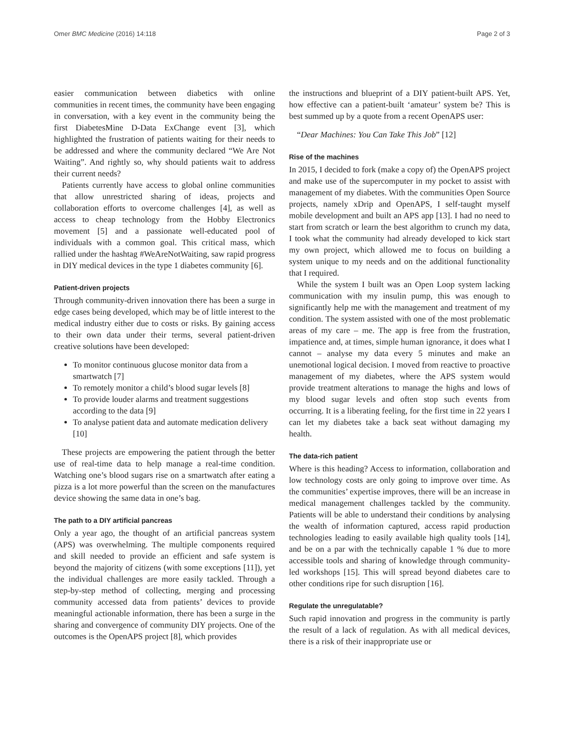Omer BMC Medicine (2016) 14:118 Page 2 of 3
easier communication between diabetics with online communities in recent times, the community have been engaging in conversation, with a key event in the community being the first DiabetesMine D-Data ExChange event [3], which highlighted the frustration of patients waiting for their needs to be addressed and where the community declared “We Are Not Waiting”. And rightly so, why should patients wait to address their current needs?
Patients currently have access to global online communities that allow unrestricted sharing of ideas, projects and collaboration efforts to overcome challenges [4], as well as access to cheap technology from the Hobby Electronics movement [5] and a passionate well-educated pool of individuals with a common goal. This critical mass, which rallied under the hashtag #WeAreNotWaiting, saw rapid progress in DIY medical devices in the type 1 diabetes community [6].
Patient-driven projects
Through community-driven innovation there has been a surge in edge cases being developed, which may be of little interest to the medical industry either due to costs or risks. By gaining access to their own data under their terms, several patient-driven creative solutions have been developed:
To monitor continuous glucose monitor data from a smartwatch [7]
To remotely monitor a child’s blood sugar levels [8]
To provide louder alarms and treatment suggestions according to the data [9]
To analyse patient data and automate medication delivery [10]
These projects are empowering the patient through the better use of real-time data to help manage a real-time condition. Watching one’s blood sugars rise on a smartwatch after eating a pizza is a lot more powerful than the screen on the manufactures device showing the same data in one’s bag.
The path to a DIY artificial pancreas
Only a year ago, the thought of an artificial pancreas system (APS) was overwhelming. The multiple components required and skill needed to provide an efficient and safe system is beyond the majority of citizens (with some exceptions [11]), yet the individual challenges are more easily tackled. Through a step-by-step method of collecting, merging and processing community accessed data from patients’ devices to provide meaningful actionable information, there has been a surge in the sharing and convergence of community DIY projects. One of the outcomes is the OpenAPS project [8], which provides
the instructions and blueprint of a DIY patient-built APS. Yet, how effective can a patient-built ‘amateur’ system be? This is best summed up by a quote from a recent OpenAPS user:
“Dear Machines: You Can Take This Job” [12]
Rise of the machines
In 2015, I decided to fork (make a copy of) the OpenAPS project and make use of the supercomputer in my pocket to assist with management of my diabetes. With the communities Open Source projects, namely xDrip and OpenAPS, I self-taught myself mobile development and built an APS app [13]. I had no need to start from scratch or learn the best algorithm to crunch my data, I took what the community had already developed to kick start my own project, which allowed me to focus on building a system unique to my needs and on the additional functionality that I required.
While the system I built was an Open Loop system lacking communication with my insulin pump, this was enough to significantly help me with the management and treatment of my condition. The system assisted with one of the most problematic areas of my care – me. The app is free from the frustration, impatience and, at times, simple human ignorance, it does what I cannot – analyse my data every 5 minutes and make an unemotional logical decision. I moved from reactive to proactive management of my diabetes, where the APS system would provide treatment alterations to manage the highs and lows of my blood sugar levels and often stop such events from occurring. It is a liberating feeling, for the first time in 22 years I can let my diabetes take a back seat without damaging my health.
The data-rich patient
Where is this heading? Access to information, collaboration and low technology costs are only going to improve over time. As the communities’ expertise improves, there will be an increase in medical management challenges tackled by the community. Patients will be able to understand their conditions by analysing the wealth of information captured, access rapid production technologies leading to easily available high quality tools [14], and be on a par with the technically capable 1 % due to more accessible tools and sharing of knowledge through community-led workshops [15]. This will spread beyond diabetes care to other conditions ripe for such disruption [16].
Regulate the unregulatable?
Such rapid innovation and progress in the community is partly the result of a lack of regulation. As with all medical devices, there is a risk of their inappropriate use or